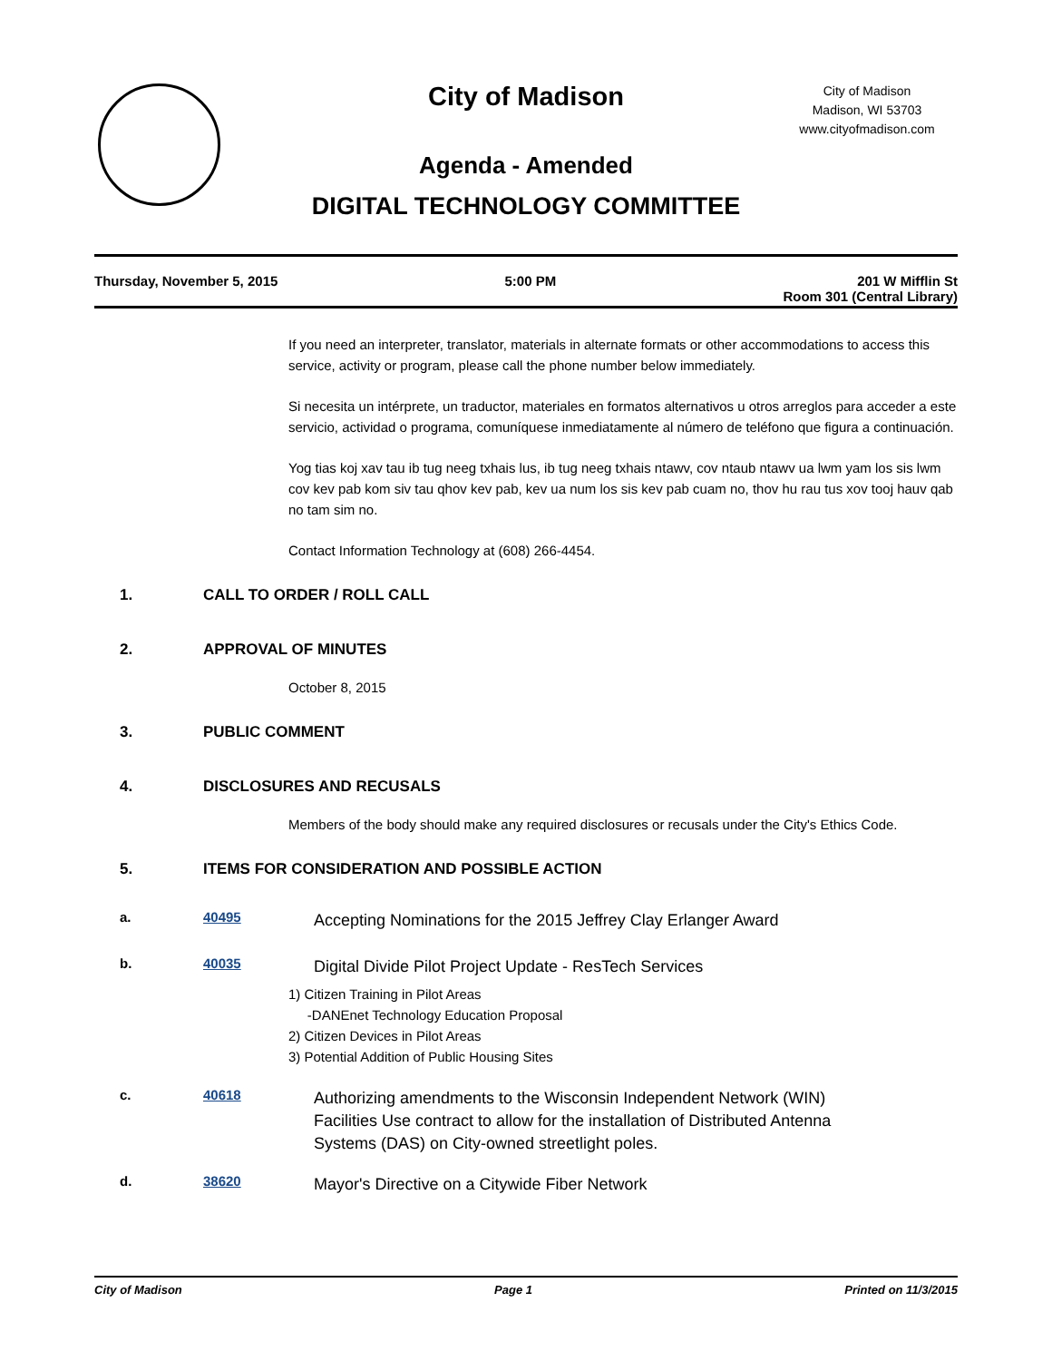City of Madison
Agenda - Amended
DIGITAL TECHNOLOGY COMMITTEE
City of Madison
Madison, WI 53703
www.cityofmadison.com
Thursday, November 5, 2015 5:00 PM 201 W Mifflin St
Room 301 (Central Library)
If you need an interpreter, translator, materials in alternate formats or other accommodations to access this service, activity or program, please call the phone number below immediately.
Si necesita un intérprete, un traductor, materiales en formatos alternativos u otros arreglos para acceder a este servicio, actividad o programa, comuníquese inmediatamente al número de teléfono que figura a continuación.
Yog tias koj xav tau ib tug neeg txhais lus, ib tug neeg txhais ntawv, cov ntaub ntawv ua lwm yam los sis lwm cov kev pab kom siv tau qhov kev pab, kev ua num los sis kev pab cuam no, thov hu rau tus xov tooj hauv qab no tam sim no.
Contact Information Technology at (608) 266-4454.
1. CALL TO ORDER / ROLL CALL
2. APPROVAL OF MINUTES
October 8, 2015
3. PUBLIC COMMENT
4. DISCLOSURES AND RECUSALS
Members of the body should make any required disclosures or recusals under the City's Ethics Code.
5. ITEMS FOR CONSIDERATION AND POSSIBLE ACTION
a. 40495 Accepting Nominations for the 2015 Jeffrey Clay Erlanger Award
b. 40035 Digital Divide Pilot Project Update - ResTech Services
1) Citizen Training in Pilot Areas
-DANEnet Technology Education Proposal
2) Citizen Devices in Pilot Areas
3) Potential Addition of Public Housing Sites
c. 40618 Authorizing amendments to the Wisconsin Independent Network (WIN) Facilities Use contract to allow for the installation of Distributed Antenna Systems (DAS) on City-owned streetlight poles.
d. 38620 Mayor's Directive on a Citywide Fiber Network
City of Madison Page 1 Printed on 11/3/2015